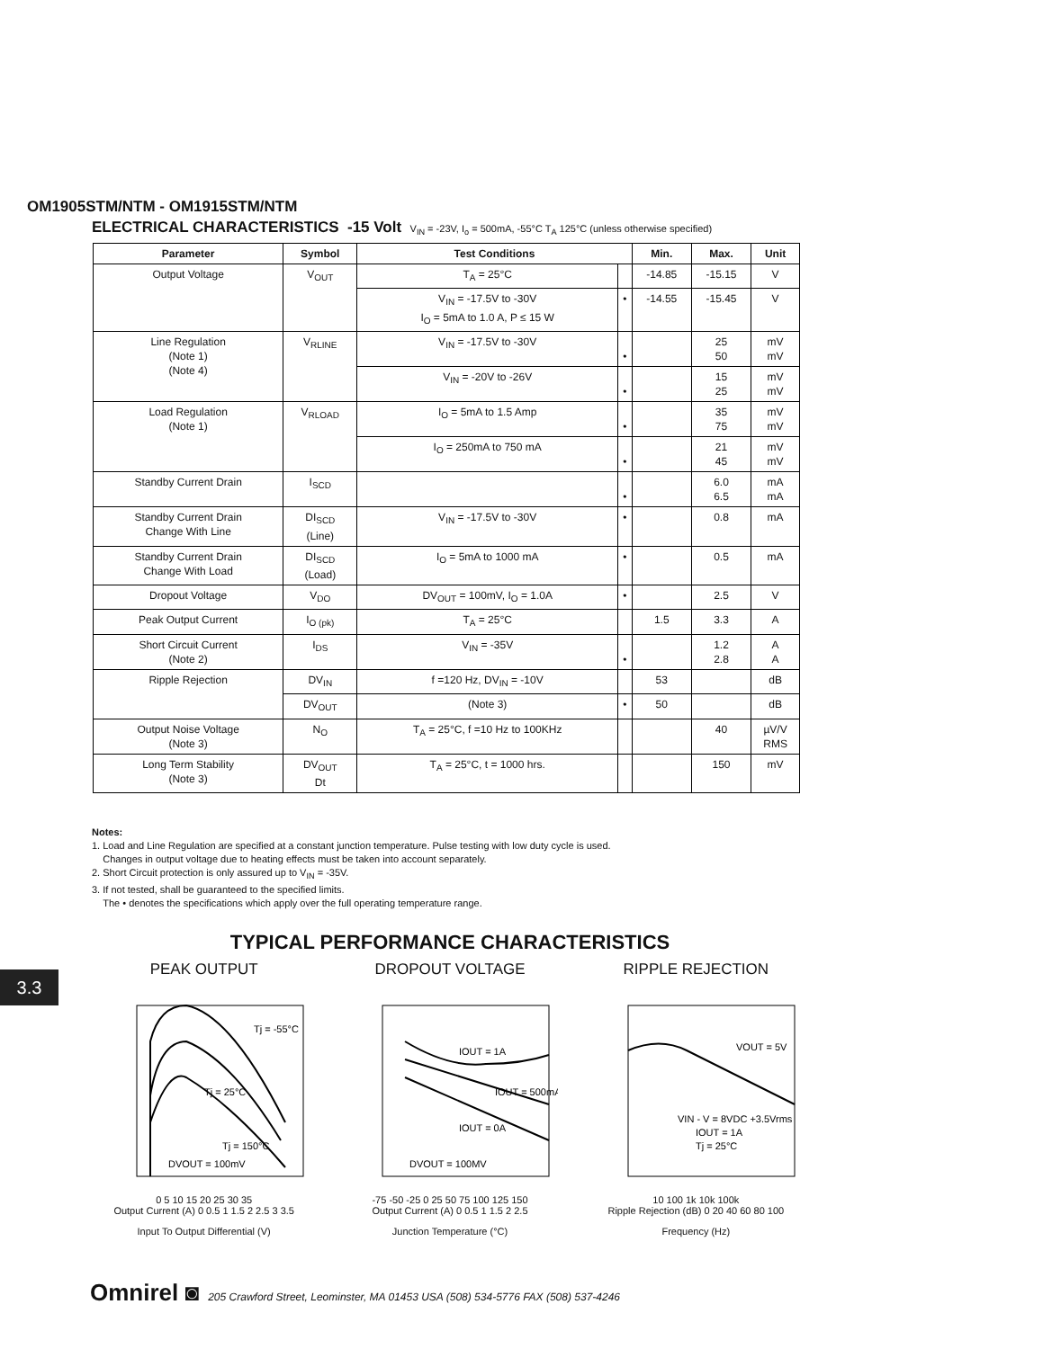OM1905STM/NTM - OM1915STM/NTM
ELECTRICAL CHARACTERISTICS -15 Volt V<sub>IN</sub> = -23V, I<sub>o</sub> = 500mA, -55°C T<sub>A</sub> 125°C (unless otherwise specified)
| Parameter | Symbol | Test Conditions | | Min. | Max. | Unit |
| --- | --- | --- | --- | --- | --- | --- |
| Output Voltage | V<sub>OUT</sub> | T<sub>A</sub> = 25°C | | -14.85 | -15.15 | V |
| | | V<sub>IN</sub> = -17.5V to -30V I<sub>O</sub> = 5mA to 1.0 A, P ≤ 15 W | • | -14.55 | -15.45 | V |
| Line Regulation (Note 1) (Note 4) | V<sub>RLINE</sub> | V<sub>IN</sub> = -17.5V to -30V | • | | 25 50 | mV mV |
| | | V<sub>IN</sub> = -20V to -26V | • | | 15 25 | mV mV |
| Load Regulation (Note 1) | V<sub>RLOAD</sub> | I<sub>O</sub> = 5mA to 1.5 Amp | • | | 35 75 | mV mV |
| | | I<sub>O</sub> = 250mA to 750 mA | • | | 21 45 | mV mV |
| Standby Current Drain | I<sub>SCD</sub> | | • | | 6.0 6.5 | mA mA |
| Standby Current Drain Change With Line | DI<sub>SCD</sub> (Line) | V<sub>IN</sub> = -17.5V to -30V | • | | 0.8 | mA |
| Standby Current Drain Change With Load | DI<sub>SCD</sub> (Load) | I<sub>O</sub> = 5mA to 1000 mA | • | | 0.5 | mA |
| Dropout Voltage | V<sub>DO</sub> | DV<sub>OUT</sub> = 100mV, I<sub>O</sub> = 1.0A | • | | 2.5 | V |
| Peak Output Current | I<sub>O (pk)</sub> | T<sub>A</sub> = 25°C | | 1.5 | 3.3 | A |
| Short Circuit Current (Note 2) | I<sub>DS</sub> | V<sub>IN</sub> = -35V | • | | 1.2 2.8 | A A |
| Ripple Rejection | DV<sub>IN</sub> | f =120 Hz, DV<sub>IN</sub> = -10V | | 53 | | dB |
| | DV<sub>OUT</sub> | (Note 3) | • | 50 | | dB |
| Output Noise Voltage (Note 3) | N<sub>O</sub> | T<sub>A</sub> = 25°C, f =10 Hz to 100KHz | | | 40 | µV/V RMS |
| Long Term Stability (Note 3) | DV<sub>OUT</sub> Dt | T<sub>A</sub> = 25°C, t = 1000 hrs. | | | 150 | mV |
Notes:
1. Load and Line Regulation are specified at a constant junction temperature. Pulse testing with low duty cycle is used.
Changes in output voltage due to heating effects must be taken into account separately.
2. Short Circuit protection is only assured up to V<sub>IN</sub> = -35V.
3. If not tested, shall be guaranteed to the specified limits.
The • denotes the specifications which apply over the full operating temperature range.
TYPICAL PERFORMANCE CHARACTERISTICS
3.3
PEAK OUTPUT
Tj = -55°C
Tj = 25°C
Tj = 150°C
DVOUT = 100mV
0 5 10 15 20 25 30 35
Output Current (A) 0 0.5 1 1.5 2 2.5 3 3.5
Input To Output Differential (V)
DROPOUT VOLTAGE
IOUT = 1A
IOUT = 500mA
IOUT = 0A
DVOUT = 100MV
-75 -50 -25 0 25 50 75 100 125 150
Output Current (A) 0 0.5 1 1.5 2 2.5
Junction Temperature (°C)
RIPPLE REJECTION
VOUT = 5V
VIN - V = 8VDC +3.5Vrms
IOUT = 1A
Tj = 25°C
10 100 1k 10k 100k
Ripple Rejection (dB) 0 20 40 60 80 100
Frequency (Hz)
Omnirel ◙ 205 Crawford Street, Leominster, MA 01453 USA (508) 534-5776 FAX (508) 537-4246